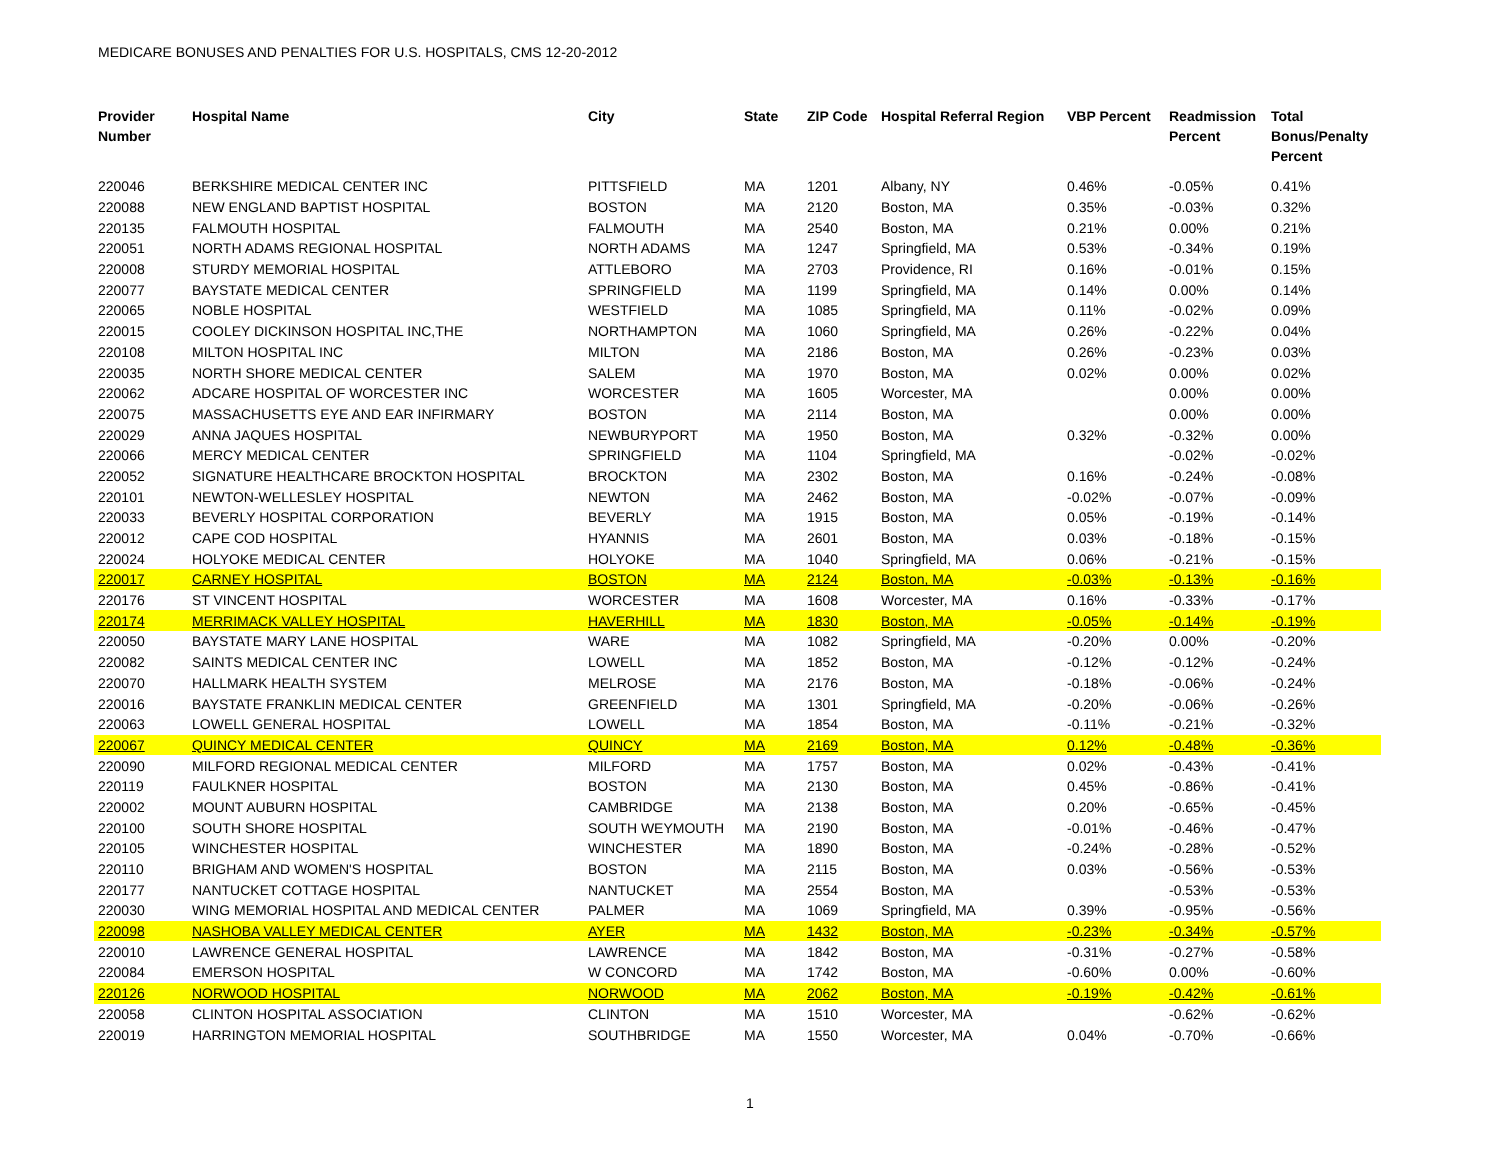MEDICARE BONUSES AND PENALTIES FOR U.S. HOSPITALS, CMS 12-20-2012
| Provider Number | Hospital Name | City | State | ZIP Code | Hospital Referral Region | VBP Percent | Readmission Percent | Total Bonus/Penalty Percent |
| --- | --- | --- | --- | --- | --- | --- | --- | --- |
| 220046 | BERKSHIRE MEDICAL CENTER INC | PITTSFIELD | MA | 1201 | Albany, NY | 0.46% | -0.05% | 0.41% |
| 220088 | NEW ENGLAND BAPTIST HOSPITAL | BOSTON | MA | 2120 | Boston, MA | 0.35% | -0.03% | 0.32% |
| 220135 | FALMOUTH HOSPITAL | FALMOUTH | MA | 2540 | Boston, MA | 0.21% | 0.00% | 0.21% |
| 220051 | NORTH ADAMS REGIONAL HOSPITAL | NORTH ADAMS | MA | 1247 | Springfield, MA | 0.53% | -0.34% | 0.19% |
| 220008 | STURDY MEMORIAL HOSPITAL | ATTLEBORO | MA | 2703 | Providence, RI | 0.16% | -0.01% | 0.15% |
| 220077 | BAYSTATE MEDICAL CENTER | SPRINGFIELD | MA | 1199 | Springfield, MA | 0.14% | 0.00% | 0.14% |
| 220065 | NOBLE HOSPITAL | WESTFIELD | MA | 1085 | Springfield, MA | 0.11% | -0.02% | 0.09% |
| 220015 | COOLEY DICKINSON HOSPITAL INC,THE | NORTHAMPTON | MA | 1060 | Springfield, MA | 0.26% | -0.22% | 0.04% |
| 220108 | MILTON HOSPITAL INC | MILTON | MA | 2186 | Boston, MA | 0.26% | -0.23% | 0.03% |
| 220035 | NORTH SHORE MEDICAL CENTER | SALEM | MA | 1970 | Boston, MA | 0.02% | 0.00% | 0.02% |
| 220062 | ADCARE HOSPITAL OF WORCESTER INC | WORCESTER | MA | 1605 | Worcester, MA | | 0.00% | 0.00% |
| 220075 | MASSACHUSETTS EYE AND EAR INFIRMARY | BOSTON | MA | 2114 | Boston, MA | | 0.00% | 0.00% |
| 220029 | ANNA JAQUES HOSPITAL | NEWBURYPORT | MA | 1950 | Boston, MA | 0.32% | -0.32% | 0.00% |
| 220066 | MERCY MEDICAL CENTER | SPRINGFIELD | MA | 1104 | Springfield, MA | | -0.02% | -0.02% |
| 220052 | SIGNATURE HEALTHCARE BROCKTON HOSPITAL | BROCKTON | MA | 2302 | Boston, MA | 0.16% | -0.24% | -0.08% |
| 220101 | NEWTON-WELLESLEY HOSPITAL | NEWTON | MA | 2462 | Boston, MA | -0.02% | -0.07% | -0.09% |
| 220033 | BEVERLY HOSPITAL CORPORATION | BEVERLY | MA | 1915 | Boston, MA | 0.05% | -0.19% | -0.14% |
| 220012 | CAPE COD HOSPITAL | HYANNIS | MA | 2601 | Boston, MA | 0.03% | -0.18% | -0.15% |
| 220024 | HOLYOKE MEDICAL CENTER | HOLYOKE | MA | 1040 | Springfield, MA | 0.06% | -0.21% | -0.15% |
| 220017 | CARNEY HOSPITAL | BOSTON | MA | 2124 | Boston, MA | -0.03% | -0.13% | -0.16% |
| 220176 | ST VINCENT HOSPITAL | WORCESTER | MA | 1608 | Worcester, MA | 0.16% | -0.33% | -0.17% |
| 220174 | MERRIMACK VALLEY HOSPITAL | HAVERHILL | MA | 1830 | Boston, MA | -0.05% | -0.14% | -0.19% |
| 220050 | BAYSTATE MARY LANE HOSPITAL | WARE | MA | 1082 | Springfield, MA | -0.20% | 0.00% | -0.20% |
| 220082 | SAINTS MEDICAL CENTER INC | LOWELL | MA | 1852 | Boston, MA | -0.12% | -0.12% | -0.24% |
| 220070 | HALLMARK HEALTH SYSTEM | MELROSE | MA | 2176 | Boston, MA | -0.18% | -0.06% | -0.24% |
| 220016 | BAYSTATE FRANKLIN MEDICAL CENTER | GREENFIELD | MA | 1301 | Springfield, MA | -0.20% | -0.06% | -0.26% |
| 220063 | LOWELL GENERAL HOSPITAL | LOWELL | MA | 1854 | Boston, MA | -0.11% | -0.21% | -0.32% |
| 220067 | QUINCY MEDICAL CENTER | QUINCY | MA | 2169 | Boston, MA | 0.12% | -0.48% | -0.36% |
| 220090 | MILFORD REGIONAL MEDICAL CENTER | MILFORD | MA | 1757 | Boston, MA | 0.02% | -0.43% | -0.41% |
| 220119 | FAULKNER HOSPITAL | BOSTON | MA | 2130 | Boston, MA | 0.45% | -0.86% | -0.41% |
| 220002 | MOUNT AUBURN HOSPITAL | CAMBRIDGE | MA | 2138 | Boston, MA | 0.20% | -0.65% | -0.45% |
| 220100 | SOUTH SHORE HOSPITAL | SOUTH WEYMOUTH | MA | 2190 | Boston, MA | -0.01% | -0.46% | -0.47% |
| 220105 | WINCHESTER HOSPITAL | WINCHESTER | MA | 1890 | Boston, MA | -0.24% | -0.28% | -0.52% |
| 220110 | BRIGHAM AND WOMEN'S HOSPITAL | BOSTON | MA | 2115 | Boston, MA | 0.03% | -0.56% | -0.53% |
| 220177 | NANTUCKET COTTAGE HOSPITAL | NANTUCKET | MA | 2554 | Boston, MA | | -0.53% | -0.53% |
| 220030 | WING MEMORIAL HOSPITAL AND MEDICAL CENTER | PALMER | MA | 1069 | Springfield, MA | 0.39% | -0.95% | -0.56% |
| 220098 | NASHOBA VALLEY MEDICAL CENTER | AYER | MA | 1432 | Boston, MA | -0.23% | -0.34% | -0.57% |
| 220010 | LAWRENCE GENERAL HOSPITAL | LAWRENCE | MA | 1842 | Boston, MA | -0.31% | -0.27% | -0.58% |
| 220084 | EMERSON HOSPITAL | W CONCORD | MA | 1742 | Boston, MA | -0.60% | 0.00% | -0.60% |
| 220126 | NORWOOD HOSPITAL | NORWOOD | MA | 2062 | Boston, MA | -0.19% | -0.42% | -0.61% |
| 220058 | CLINTON HOSPITAL ASSOCIATION | CLINTON | MA | 1510 | Worcester, MA | | -0.62% | -0.62% |
| 220019 | HARRINGTON MEMORIAL HOSPITAL | SOUTHBRIDGE | MA | 1550 | Worcester, MA | 0.04% | -0.70% | -0.66% |
1